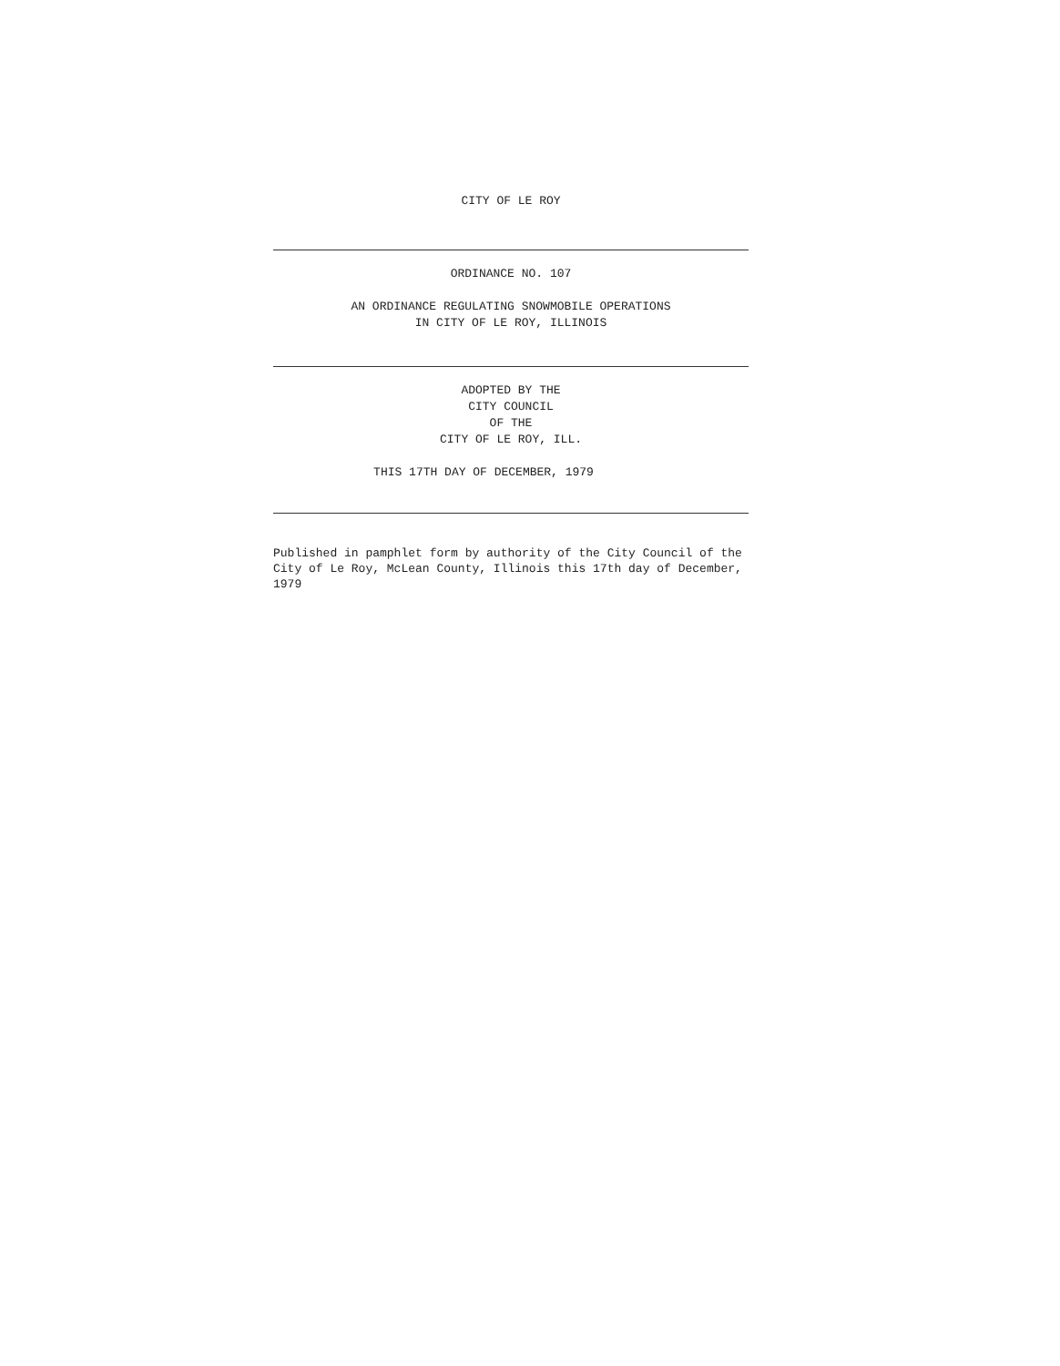CITY OF LE ROY
ORDINANCE NO. 107
AN ORDINANCE REGULATING SNOWMOBILE OPERATIONS
IN CITY OF LE ROY, ILLINOIS
ADOPTED BY THE
CITY COUNCIL
OF THE
CITY OF LE ROY, ILL.
THIS 17TH DAY OF DECEMBER, 1979
Published in pamphlet form by authority of the City Council of the City of Le Roy, McLean County, Illinois this 17th day of December, 1979